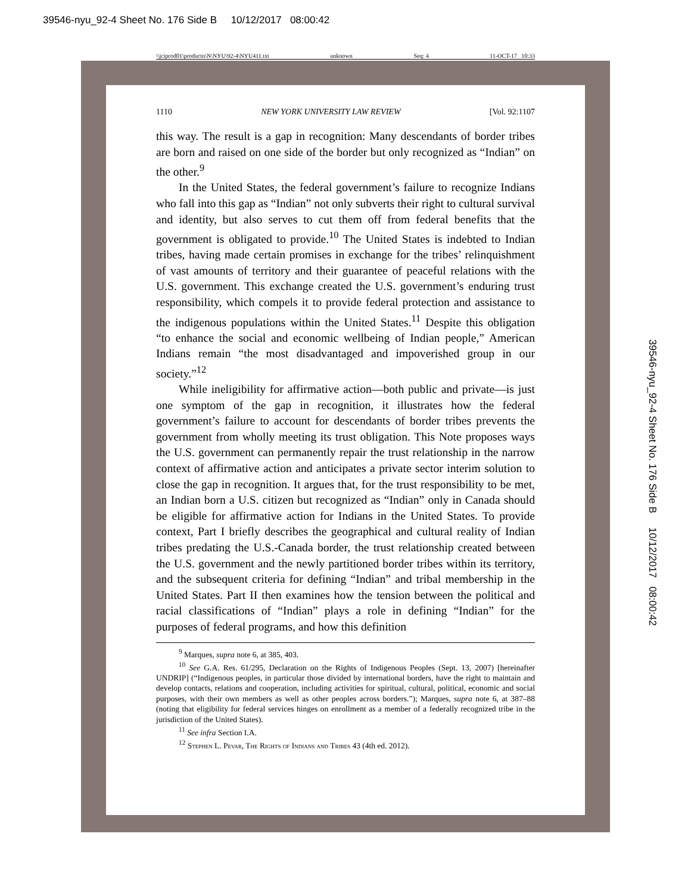39546-nyu_92-4 Sheet No. 176 Side B 10/12/2017 08:00:42
\\jciprod01\productn\N\NYU\92-4\NYU411.txt unknown Seq: 4 11-OCT-17 10:33
1110 NEW YORK UNIVERSITY LAW REVIEW [Vol. 92:1107
this way. The result is a gap in recognition: Many descendants of border tribes are born and raised on one side of the border but only recognized as “Indian” on the other.<sup>9</sup>
In the United States, the federal government’s failure to recognize Indians who fall into this gap as “Indian” not only subverts their right to cultural survival and identity, but also serves to cut them off from federal benefits that the government is obligated to provide.<sup>10</sup> The United States is indebted to Indian tribes, having made certain promises in exchange for the tribes’ relinquishment of vast amounts of territory and their guarantee of peaceful relations with the U.S. government. This exchange created the U.S. government’s enduring trust responsibility, which compels it to provide federal protection and assistance to the indigenous populations within the United States.<sup>11</sup> Despite this obligation “to enhance the social and economic wellbeing of Indian people,” American Indians remain “the most disadvantaged and impoverished group in our society.”<sup>12</sup>
While ineligibility for affirmative action—both public and private—is just one symptom of the gap in recognition, it illustrates how the federal government’s failure to account for descendants of border tribes prevents the government from wholly meeting its trust obligation. This Note proposes ways the U.S. government can permanently repair the trust relationship in the narrow context of affirmative action and anticipates a private sector interim solution to close the gap in recognition. It argues that, for the trust responsibility to be met, an Indian born a U.S. citizen but recognized as “Indian” only in Canada should be eligible for affirmative action for Indians in the United States. To provide context, Part I briefly describes the geographical and cultural reality of Indian tribes predating the U.S.-Canada border, the trust relationship created between the U.S. government and the newly partitioned border tribes within its territory, and the subsequent criteria for defining “Indian” and tribal membership in the United States. Part II then examines how the tension between the political and racial classifications of “Indian” plays a role in defining “Indian” for the purposes of federal programs, and how this definition
<sup>9</sup> Marques, supra note 6, at 385, 403.
<sup>10</sup> See G.A. Res. 61/295, Declaration on the Rights of Indigenous Peoples (Sept. 13, 2007) [hereinafter UNDRIP] (“Indigenous peoples, in particular those divided by international borders, have the right to maintain and develop contacts, relations and cooperation, including activities for spiritual, cultural, political, economic and social purposes, with their own members as well as other peoples across borders.”); Marques, supra note 6, at 387–88 (noting that eligibility for federal services hinges on enrollment as a member of a federally recognized tribe in the jurisdiction of the United States).
<sup>11</sup> See infra Section I.A.
<sup>12</sup> Stephen L. Pevar, The Rights of Indians and Tribes 43 (4th ed. 2012).
39546-nyu_92-4 Sheet No. 176 Side B 10/12/2017 08:00:42